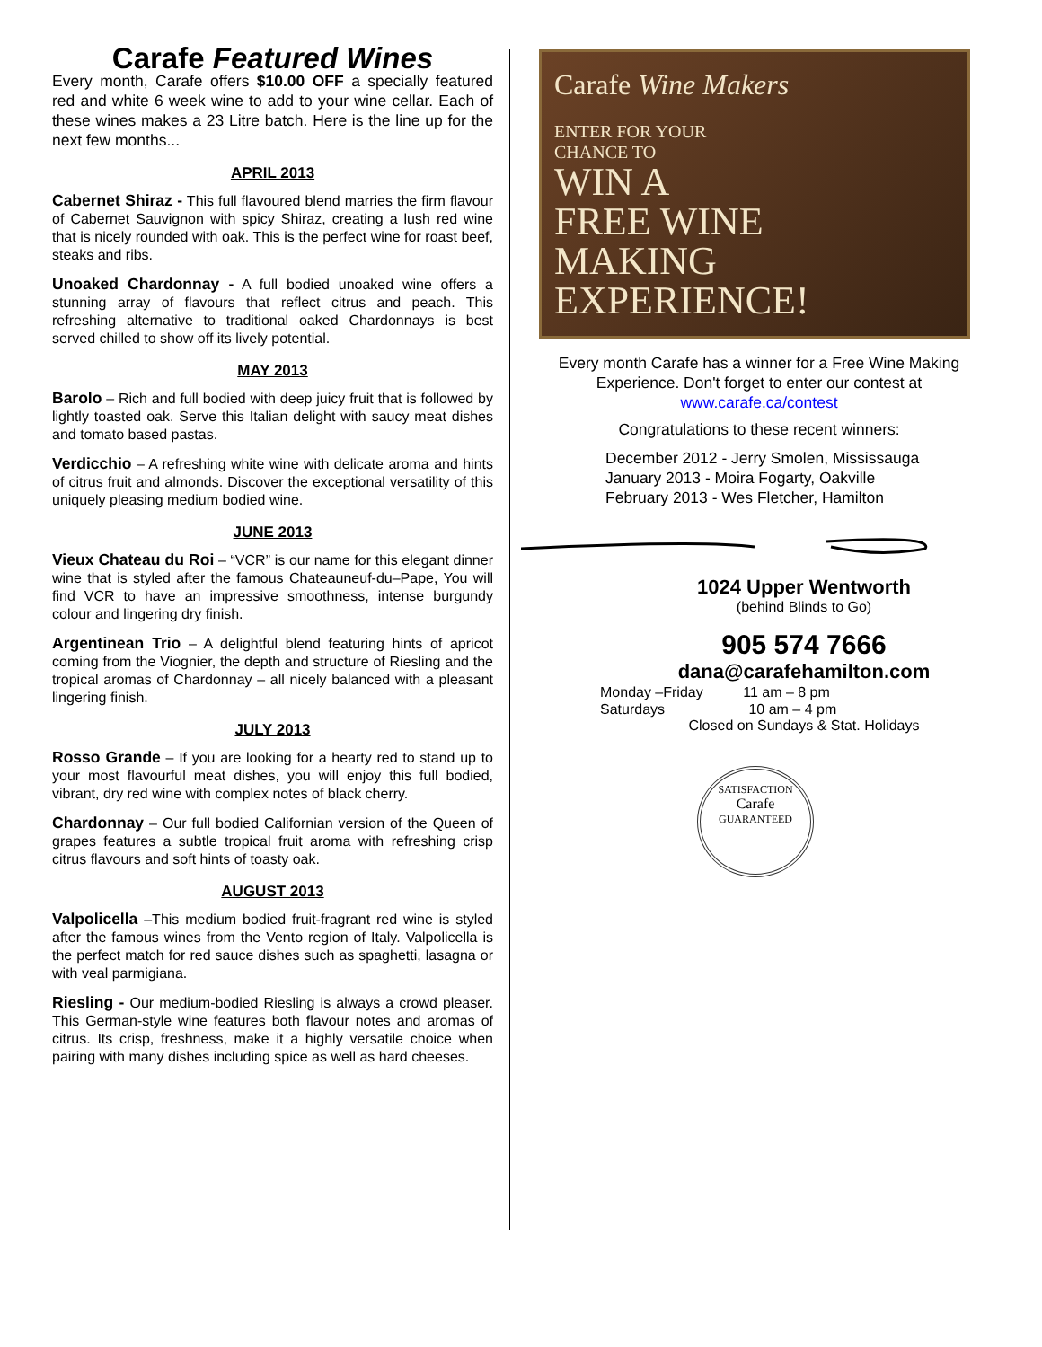Carafe Featured Wines
Every month, Carafe offers $10.00 OFF a specially featured red and white 6 week wine to add to your wine cellar. Each of these wines makes a 23 Litre batch. Here is the line up for the next few months...
APRIL 2013
Cabernet Shiraz - This full flavoured blend marries the firm flavour of Cabernet Sauvignon with spicy Shiraz, creating a lush red wine that is nicely rounded with oak. This is the perfect wine for roast beef, steaks and ribs.
Unoaked Chardonnay - A full bodied unoaked wine offers a stunning array of flavours that reflect citrus and peach. This refreshing alternative to traditional oaked Chardonnays is best served chilled to show off its lively potential.
MAY 2013
Barolo – Rich and full bodied with deep juicy fruit that is followed by lightly toasted oak. Serve this Italian delight with saucy meat dishes and tomato based pastas.
Verdicchio – A refreshing white wine with delicate aroma and hints of citrus fruit and almonds. Discover the exceptional versatility of this uniquely pleasing medium bodied wine.
JUNE 2013
Vieux Chateau du Roi – “VCR” is our name for this elegant dinner wine that is styled after the famous Chateauneuf-du–Pape, You will find VCR to have an impressive smoothness, intense burgundy colour and lingering dry finish.
Argentinean Trio – A delightful blend featuring hints of apricot coming from the Viognier, the depth and structure of Riesling and the tropical aromas of Chardonnay – all nicely balanced with a pleasant lingering finish.
JULY 2013
Rosso Grande – If you are looking for a hearty red to stand up to your most flavourful meat dishes, you will enjoy this full bodied, vibrant, dry red wine with complex notes of black cherry.
Chardonnay – Our full bodied Californian version of the Queen of grapes features a subtle tropical fruit aroma with refreshing crisp citrus flavours and soft hints of toasty oak.
AUGUST 2013
Valpolicella –This medium bodied fruit-fragrant red wine is styled after the famous wines from the Vento region of Italy. Valpolicella is the perfect match for red sauce dishes such as spaghetti, lasagna or with veal parmigiana.
Riesling - Our medium-bodied Riesling is always a crowd pleaser. This German-style wine features both flavour notes and aromas of citrus. Its crisp, freshness, make it a highly versatile choice when pairing with many dishes including spice as well as hard cheeses.
Carafe Wine Makers
ENTER FOR YOUR
CHANCE TO
WIN A
FREE WINE
MAKING
EXPERIENCE!
Every month Carafe has a winner for a Free Wine Making Experience. Don't forget to enter our contest at
www.carafe.ca/contest
Congratulations to these recent winners:
December 2012 - Jerry Smolen, Mississauga
January 2013 - Moira Fogarty, Oakville
February 2013 - Wes Fletcher, Hamilton
1024 Upper Wentworth
(behind Blinds to Go)
905 574 7666
dana@carafehamilton.com
Monday –Friday 11 am – 8 pm
Saturdays 10 am – 4 pm
Closed on Sundays & Stat. Holidays
SATISFACTION
Carafe
GUARANTEED